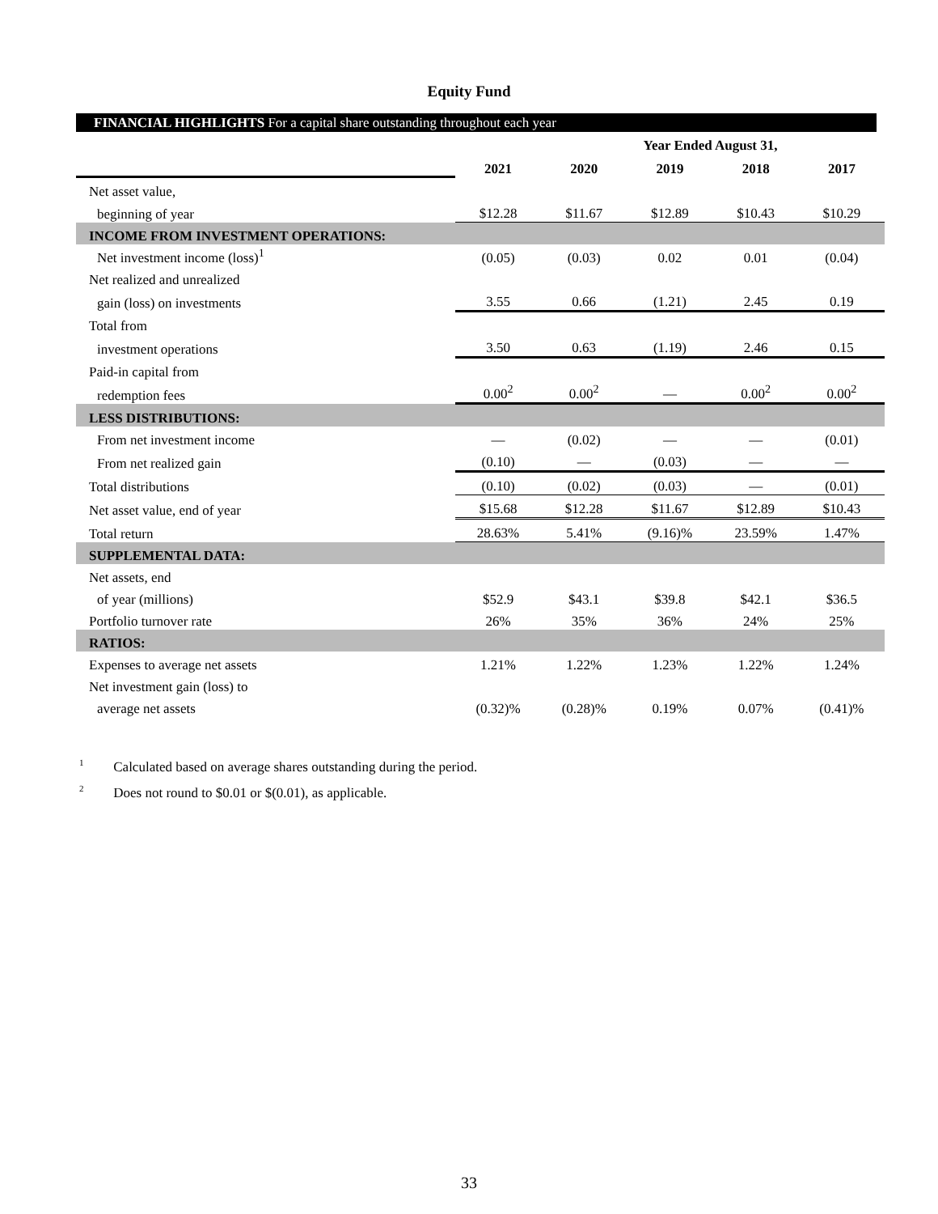Equity Fund
FINANCIAL HIGHLIGHTS For a capital share outstanding throughout each year
| | Year Ended August 31, | | | | |
| | 2021 | 2020 | 2019 | 2018 | 2017 |
| Net asset value, | | | | | |
| beginning of year | $12.28 | $11.67 | $12.89 | $10.43 | $10.29 |
| INCOME FROM INVESTMENT OPERATIONS: | | | | | |
| Net investment income (loss)<sup>1</sup> | (0.05) | (0.03) | 0.02 | 0.01 | (0.04) |
| Net realized and unrealized | | | | | |
| gain (loss) on investments | 3.55 | 0.66 | (1.21) | 2.45 | 0.19 |
| Total from | | | | | |
| investment operations | 3.50 | 0.63 | (1.19) | 2.46 | 0.15 |
| Paid-in capital from | | | | | |
| redemption fees | 0.00<sup>2</sup> | 0.00<sup>2</sup> | — | 0.00<sup>2</sup> | 0.00<sup>2</sup> |
| LESS DISTRIBUTIONS: | | | | | |
| From net investment income | — | (0.02) | — | — | (0.01) |
| From net realized gain | (0.10) | — | (0.03) | — | — |
| Total distributions | (0.10) | (0.02) | (0.03) | — | (0.01) |
| Net asset value, end of year | $15.68 | $12.28 | $11.67 | $12.89 | $10.43 |
| Total return | 28.63% | 5.41% | (9.16)% | 23.59% | 1.47% |
| SUPPLEMENTAL DATA: | | | | | |
| Net assets, end | | | | | |
| of year (millions) | $52.9 | $43.1 | $39.8 | $42.1 | $36.5 |
| Portfolio turnover rate | 26% | 35% | 36% | 24% | 25% |
| RATIOS: | | | | | |
| Expenses to average net assets | 1.21% | 1.22% | 1.23% | 1.22% | 1.24% |
| Net investment gain (loss) to | | | | | |
| average net assets | (0.32)% | (0.28)% | 0.19% | 0.07% | (0.41)% |
<sup>1</sup> Calculated based on average shares outstanding during the period.
<sup>2</sup> Does not round to $0.01 or $(0.01), as applicable.
33